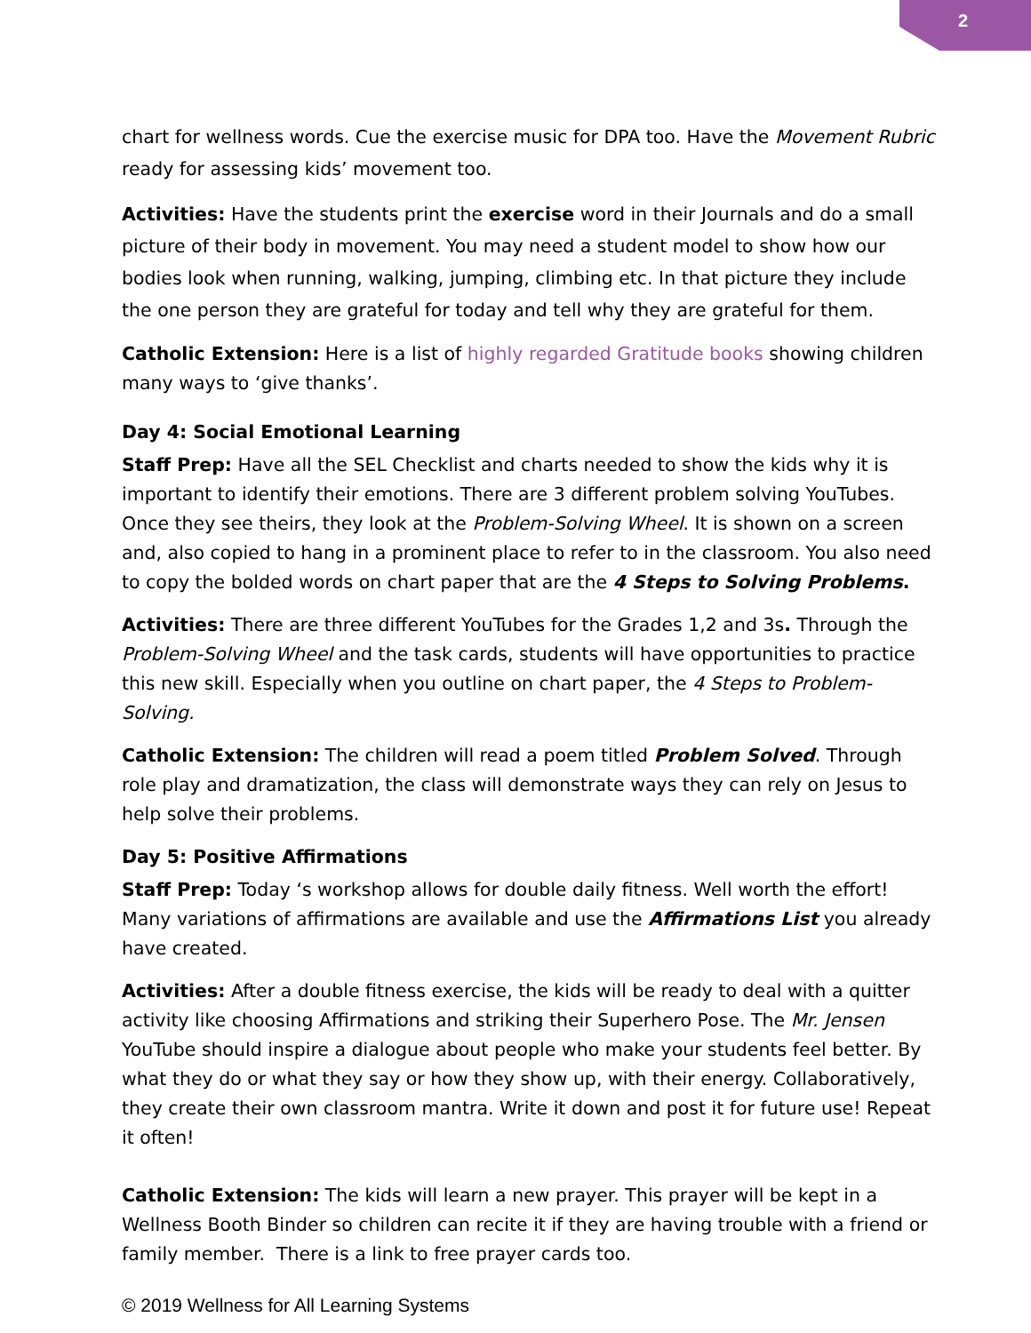2
chart for wellness words. Cue the exercise music for DPA too. Have the Movement Rubric ready for assessing kids’ movement too.
Activities: Have the students print the exercise word in their Journals and do a small picture of their body in movement. You may need a student model to show how our bodies look when running, walking, jumping, climbing etc. In that picture they include the one person they are grateful for today and tell why they are grateful for them.
Catholic Extension: Here is a list of highly regarded Gratitude books showing children many ways to ‘give thanks’.
Day 4: Social Emotional Learning
Staff Prep: Have all the SEL Checklist and charts needed to show the kids why it is important to identify their emotions. There are 3 different problem solving YouTubes. Once they see theirs, they look at the Problem-Solving Wheel. It is shown on a screen and, also copied to hang in a prominent place to refer to in the classroom. You also need to copy the bolded words on chart paper that are the 4 Steps to Solving Problems.
Activities: There are three different YouTubes for the Grades 1,2 and 3s. Through the Problem-Solving Wheel and the task cards, students will have opportunities to practice this new skill. Especially when you outline on chart paper, the 4 Steps to Problem-Solving.
Catholic Extension: The children will read a poem titled Problem Solved. Through role play and dramatization, the class will demonstrate ways they can rely on Jesus to help solve their problems.
Day 5: Positive Affirmations
Staff Prep: Today ‘s workshop allows for double daily fitness. Well worth the effort! Many variations of affirmations are available and use the Affirmations List you already have created.
Activities: After a double fitness exercise, the kids will be ready to deal with a quitter activity like choosing Affirmations and striking their Superhero Pose. The Mr. Jensen YouTube should inspire a dialogue about people who make your students feel better. By what they do or what they say or how they show up, with their energy. Collaboratively, they create their own classroom mantra. Write it down and post it for future use! Repeat it often!
Catholic Extension: The kids will learn a new prayer. This prayer will be kept in a Wellness Booth Binder so children can recite it if they are having trouble with a friend or family member. There is a link to free prayer cards too.
© 2019 Wellness for All Learning Systems